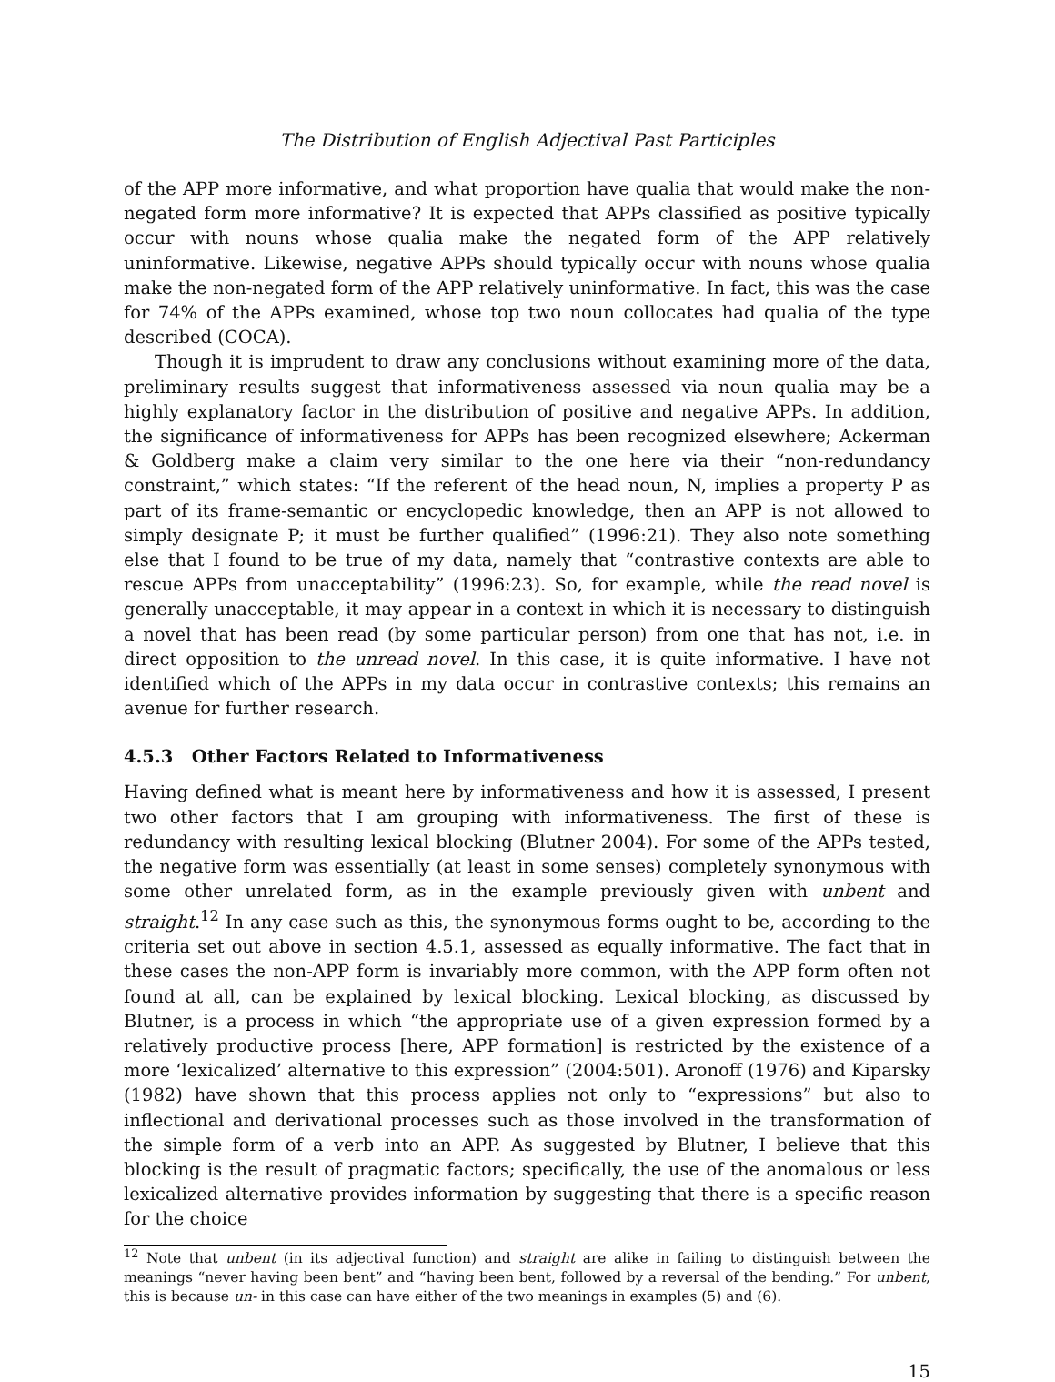The Distribution of English Adjectival Past Participles
of the APP more informative, and what proportion have qualia that would make the non-negated form more informative? It is expected that APPs classified as positive typically occur with nouns whose qualia make the negated form of the APP relatively uninformative. Likewise, negative APPs should typically occur with nouns whose qualia make the non-negated form of the APP relatively uninformative. In fact, this was the case for 74% of the APPs examined, whose top two noun collocates had qualia of the type described (COCA).
Though it is imprudent to draw any conclusions without examining more of the data, preliminary results suggest that informativeness assessed via noun qualia may be a highly explanatory factor in the distribution of positive and negative APPs. In addition, the significance of informativeness for APPs has been recognized elsewhere; Ackerman & Goldberg make a claim very similar to the one here via their “non-redundancy constraint,” which states: “If the referent of the head noun, N, implies a property P as part of its frame-semantic or encyclopedic knowledge, then an APP is not allowed to simply designate P; it must be further qualified” (1996:21). They also note something else that I found to be true of my data, namely that “contrastive contexts are able to rescue APPs from unacceptability” (1996:23). So, for example, while the read novel is generally unacceptable, it may appear in a context in which it is necessary to distinguish a novel that has been read (by some particular person) from one that has not, i.e. in direct opposition to the unread novel. In this case, it is quite informative. I have not identified which of the APPs in my data occur in contrastive contexts; this remains an avenue for further research.
4.5.3 Other Factors Related to Informativeness
Having defined what is meant here by informativeness and how it is assessed, I present two other factors that I am grouping with informativeness. The first of these is redundancy with resulting lexical blocking (Blutner 2004). For some of the APPs tested, the negative form was essentially (at least in some senses) completely synonymous with some other unrelated form, as in the example previously given with unbent and straight.<sup>12</sup> In any case such as this, the synonymous forms ought to be, according to the criteria set out above in section 4.5.1, assessed as equally informative. The fact that in these cases the non-APP form is invariably more common, with the APP form often not found at all, can be explained by lexical blocking. Lexical blocking, as discussed by Blutner, is a process in which “the appropriate use of a given expression formed by a relatively productive process [here, APP formation] is restricted by the existence of a more ‘lexicalized’ alternative to this expression” (2004:501). Aronoff (1976) and Kiparsky (1982) have shown that this process applies not only to “expressions” but also to inflectional and derivational processes such as those involved in the transformation of the simple form of a verb into an APP. As suggested by Blutner, I believe that this blocking is the result of pragmatic factors; specifically, the use of the anomalous or less lexicalized alternative provides information by suggesting that there is a specific reason for the choice
<sup>12</sup> Note that unbent (in its adjectival function) and straight are alike in failing to distinguish between the meanings “never having been bent” and “having been bent, followed by a reversal of the bending.” For unbent, this is because un- in this case can have either of the two meanings in examples (5) and (6).
15